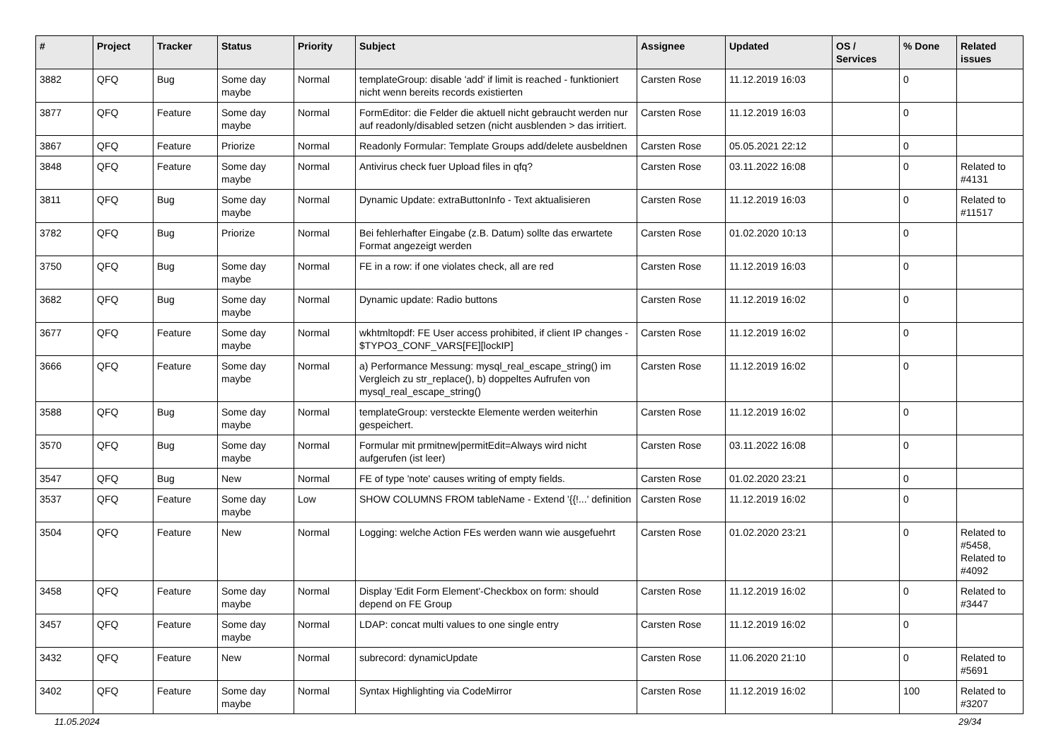| # | Project | Tracker | Status | Priority | Subject | Assignee | Updated | OS / Services | % Done | Related issues |
| --- | --- | --- | --- | --- | --- | --- | --- | --- | --- | --- |
| 3882 | QFQ | Bug | Some day maybe | Normal | templateGroup: disable 'add' if limit is reached - funktioniert nicht wenn bereits records existierten | Carsten Rose | 11.12.2019 16:03 | | 0 | |
| 3877 | QFQ | Feature | Some day maybe | Normal | FormEditor: die Felder die aktuell nicht gebraucht werden nur auf readonly/disabled setzen (nicht ausblenden > das irritiert. | Carsten Rose | 11.12.2019 16:03 | | 0 | |
| 3867 | QFQ | Feature | Priorize | Normal | Readonly Formular: Template Groups add/delete ausbeldnen | Carsten Rose | 05.05.2021 22:12 | | 0 | |
| 3848 | QFQ | Feature | Some day maybe | Normal | Antivirus check fuer Upload files in qfq? | Carsten Rose | 03.11.2022 16:08 | | 0 | Related to #4131 |
| 3811 | QFQ | Bug | Some day maybe | Normal | Dynamic Update: extraButtonInfo - Text aktualisieren | Carsten Rose | 11.12.2019 16:03 | | 0 | Related to #11517 |
| 3782 | QFQ | Bug | Priorize | Normal | Bei fehlerhafter Eingabe (z.B. Datum) sollte das erwartete Format angezeigt werden | Carsten Rose | 01.02.2020 10:13 | | 0 | |
| 3750 | QFQ | Bug | Some day maybe | Normal | FE in a row: if one violates check, all are red | Carsten Rose | 11.12.2019 16:03 | | 0 | |
| 3682 | QFQ | Bug | Some day maybe | Normal | Dynamic update: Radio buttons | Carsten Rose | 11.12.2019 16:02 | | 0 | |
| 3677 | QFQ | Feature | Some day maybe | Normal | wkhtmltopdf: FE User access prohibited, if client IP changes - $TYPO3_CONF_VARS[FE][lockIP] | Carsten Rose | 11.12.2019 16:02 | | 0 | |
| 3666 | QFQ | Feature | Some day maybe | Normal | a) Performance Messung: mysql_real_escape_string() im Vergleich zu str_replace(), b) doppeltes Aufrufen von mysql_real_escape_string() | Carsten Rose | 11.12.2019 16:02 | | 0 | |
| 3588 | QFQ | Bug | Some day maybe | Normal | templateGroup: versteckte Elemente werden weiterhin gespeichert. | Carsten Rose | 11.12.2019 16:02 | | 0 | |
| 3570 | QFQ | Bug | Some day maybe | Normal | Formular mit prmitnew/permitEdit=Always wird nicht aufgerufen (ist leer) | Carsten Rose | 03.11.2022 16:08 | | 0 | |
| 3547 | QFQ | Bug | New | Normal | FE of type 'note' causes writing of empty fields. | Carsten Rose | 01.02.2020 23:21 | | 0 | |
| 3537 | QFQ | Feature | Some day maybe | Low | SHOW COLUMNS FROM tableName - Extend '{{!...' definition | Carsten Rose | 11.12.2019 16:02 | | 0 | |
| 3504 | QFQ | Feature | New | Normal | Logging: welche Action FEs werden wann wie ausgefuehrt | Carsten Rose | 01.02.2020 23:21 | | 0 | Related to #5458, Related to #4092 |
| 3458 | QFQ | Feature | Some day maybe | Normal | Display 'Edit Form Element'-Checkbox on form: should depend on FE Group | Carsten Rose | 11.12.2019 16:02 | | 0 | Related to #3447 |
| 3457 | QFQ | Feature | Some day maybe | Normal | LDAP: concat multi values to one single entry | Carsten Rose | 11.12.2019 16:02 | | 0 | |
| 3432 | QFQ | Feature | New | Normal | subrecord: dynamicUpdate | Carsten Rose | 11.06.2020 21:10 | | 0 | Related to #5691 |
| 3402 | QFQ | Feature | Some day maybe | Normal | Syntax Highlighting via CodeMirror | Carsten Rose | 11.12.2019 16:02 | | 100 | Related to #3207 |
11.05.2024 29/34